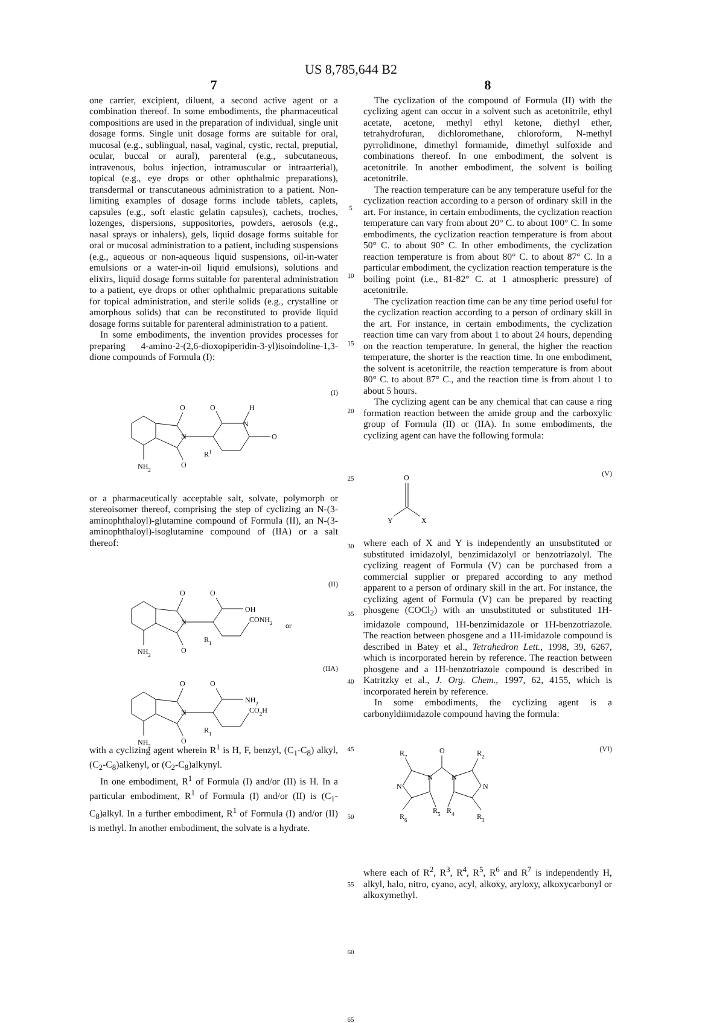US 8,785,644 B2
7
one carrier, excipient, diluent, a second active agent or a combination thereof. In some embodiments, the pharmaceutical compositions are used in the preparation of individual, single unit dosage forms. Single unit dosage forms are suitable for oral, mucosal (e.g., sublingual, nasal, vaginal, cystic, rectal, preputial, ocular, buccal or aural), parenteral (e.g., subcutaneous, intravenous, bolus injection, intramuscular or intraarterial), topical (e.g., eye drops or other ophthalmic preparations), transdermal or transcutaneous administration to a patient. Non-limiting examples of dosage forms include tablets, caplets, capsules (e.g., soft elastic gelatin capsules), cachets, troches, lozenges, dispersions, suppositories, powders, aerosols (e.g., nasal sprays or inhalers), gels, liquid dosage forms suitable for oral or mucosal administration to a patient, including suspensions (e.g., aqueous or non-aqueous liquid suspensions, oil-in-water emulsions or a water-in-oil liquid emulsions), solutions and elixirs, liquid dosage forms suitable for parenteral administration to a patient, eye drops or other ophthalmic preparations suitable for topical administration, and sterile solids (e.g., crystalline or amorphous solids) that can be reconstituted to provide liquid dosage forms suitable for parenteral administration to a patient.
In some embodiments, the invention provides processes for preparing 4-amino-2-(2,6-dioxopiperidin-3-yl)isoindoline-1,3-dione compounds of Formula (I):
(I)
O
O
H
N
N
O
R1
O
NH2
or a pharmaceutically acceptable salt, solvate, polymorph or stereoisomer thereof, comprising the step of cyclizing an N-(3-aminophthaloyl)-glutamine compound of Formula (II), an N-(3-aminophthaloyl)-isoglutamine compound of (IIA) or a salt thereof:
(II)
(IIA)
O
O
OH
N
CONH2
or
R1
O
NH2
O
O
NH2
N
CO2H
R1
O
NH2
with a cyclizing agent wherein R<sup>1</sup> is H, F, benzyl, (C<sub>1</sub>-C<sub>8</sub>) alkyl, (C<sub>2</sub>-C<sub>8</sub>)alkenyl, or (C<sub>2</sub>-C<sub>8</sub>)alkynyl.
In one embodiment, R<sup>1</sup> of Formula (I) and/or (II) is H. In a particular embodiment, R<sup>1</sup> of Formula (I) and/or (II) is (C<sub>1</sub>-C<sub>8</sub>)alkyl. In a further embodiment, R<sup>1</sup> of Formula (I) and/or (II) is methyl. In another embodiment, the solvate is a hydrate.
5
10
15
20
25
30
35
40
45
50
55
60
65
8
The cyclization of the compound of Formula (II) with the cyclizing agent can occur in a solvent such as acetonitrile, ethyl acetate, acetone, methyl ethyl ketone, diethyl ether, tetrahydrofuran, dichloromethane, chloroform, N-methyl pyrrolidinone, dimethyl formamide, dimethyl sulfoxide and combinations thereof. In one embodiment, the solvent is acetonitrile. In another embodiment, the solvent is boiling acetonitrile.
The reaction temperature can be any temperature useful for the cyclization reaction according to a person of ordinary skill in the art. For instance, in certain embodiments, the cyclization reaction temperature can vary from about 20° C. to about 100° C. In some embodiments, the cyclization reaction temperature is from about 50° C. to about 90° C. In other embodiments, the cyclization reaction temperature is from about 80° C. to about 87° C. In a particular embodiment, the cyclization reaction temperature is the boiling point (i.e., 81-82° C. at 1 atmospheric pressure) of acetonitrile.
The cyclization reaction time can be any time period useful for the cyclization reaction according to a person of ordinary skill in the art. For instance, in certain embodiments, the cyclization reaction time can vary from about 1 to about 24 hours, depending on the reaction temperature. In general, the higher the reaction temperature, the shorter is the reaction time. In one embodiment, the solvent is acetonitrile, the reaction temperature is from about 80° C. to about 87° C., and the reaction time is from about 1 to about 5 hours.
The cyclizing agent can be any chemical that can cause a ring formation reaction between the amide group and the carboxylic group of Formula (II) or (IIA). In some embodiments, the cyclizing agent can have the following formula:
(V)
O
Y
X
where each of X and Y is independently an unsubstituted or substituted imidazolyl, benzimidazolyl or benzotriazolyl. The cyclizing reagent of Formula (V) can be purchased from a commercial supplier or prepared according to any method apparent to a person of ordinary skill in the art. For instance, the cyclizing agent of Formula (V) can be prepared by reacting phosgene (COCl<sub>2</sub>) with an unsubstituted or substituted 1H-imidazole compound, 1H-benzimidazole or 1H-benzotriazole. The reaction between phosgene and a 1H-imidazole compound is described in Batey et al., Tetrahedron Lett., 1998, 39, 6267, which is incorporated herein by reference. The reaction between phosgene and a 1H-benzotriazole compound is described in Katritzky et al., J. Org. Chem., 1997, 62, 4155, which is incorporated herein by reference.
In some embodiments, the cyclizing agent is a carbonyldiimidazole compound having the formula:
(VI)
O
N
N
N
N
R7
R2
R6
R3
R5
R4
where each of R<sup>2</sup>, R<sup>3</sup>, R<sup>4</sup>, R<sup>5</sup>, R<sup>6</sup> and R<sup>7</sup> is independently H, alkyl, halo, nitro, cyano, acyl, alkoxy, aryloxy, alkoxycarbonyl or alkoxymethyl.